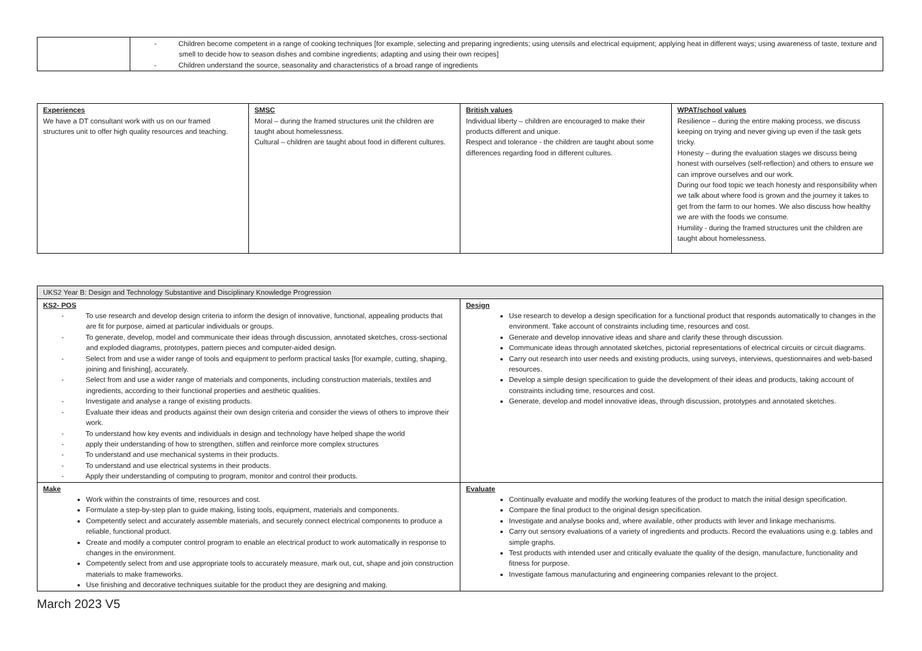| | - Children become competent in a range of cooking techniques [for example, selecting and preparing ingredients; using utensils and electrical equipment; applying heat in different ways; using awareness of taste, texture and smell to decide how to season dishes and combine ingredients; adapting and using their own recipes] - Children understand the source, seasonality and characteristics of a broad range of ingredients |
| Experiences We have a DT consultant work with us on our framed structures unit to offer high quality resources and teaching. | SMSC Moral – during the framed structures unit the children are taught about homelessness. Cultural – children are taught about food in different cultures. | British values Individual liberty – children are encouraged to make their products different and unique. Respect and tolerance - the children are taught about some differences regarding food in different cultures. | WPAT/school values Resilience – during the entire making process, we discuss keeping on trying and never giving up even if the task gets tricky. Honesty – during the evaluation stages we discuss being honest with ourselves (self-reflection) and others to ensure we can improve ourselves and our work. During our food topic we teach honesty and responsibility when we talk about where food is grown and the journey it takes to get from the farm to our homes. We also discuss how healthy we are with the foods we consume. Humility - during the framed structures unit the children are taught about homelessness. |
| UKS2 Year B: Design and Technology Substantive and Disciplinary Knowledge Progression | |
| KS2- POS - To use research and develop design criteria to inform the design of innovative, functional, appealing products that are fit for purpose, aimed at particular individuals or groups. - To generate, develop, model and communicate their ideas through discussion, annotated sketches, cross-sectional and exploded diagrams, prototypes, pattern pieces and computer-aided design. - Select from and use a wider range of tools and equipment to perform practical tasks [for example, cutting, shaping, joining and finishing], accurately. - Select from and use a wider range of materials and components, including construction materials, textiles and ingredients, according to their functional properties and aesthetic qualities. - Investigate and analyse a range of existing products. - Evaluate their ideas and products against their own design criteria and consider the views of others to improve their work. - To understand how key events and individuals in design and technology have helped shape the world - apply their understanding of how to strengthen, stiffen and reinforce more complex structures - To understand and use mechanical systems in their products. - To understand and use electrical systems in their products. - Apply their understanding of computing to program, monitor and control their products. | Design Use research to develop a design specification for a functional product that responds automatically to changes in the environment. Take account of constraints including time, resources and cost. Generate and develop innovative ideas and share and clarify these through discussion. Communicate ideas through annotated sketches, pictorial representations of electrical circuits or circuit diagrams. Carry out research into user needs and existing products, using surveys, interviews, questionnaires and web-based resources. Develop a simple design specification to guide the development of their ideas and products, taking account of constraints including time, resources and cost. Generate, develop and model innovative ideas, through discussion, prototypes and annotated sketches. |
| Make Work within the constraints of time, resources and cost. Formulate a step-by-step plan to guide making, listing tools, equipment, materials and components. Competently select and accurately assemble materials, and securely connect electrical components to produce a reliable, functional product. Create and modify a computer control program to enable an electrical product to work automatically in response to changes in the environment. Competently select from and use appropriate tools to accurately measure, mark out, cut, shape and join construction materials to make frameworks. Use finishing and decorative techniques suitable for the product they are designing and making. | Evaluate Continually evaluate and modify the working features of the product to match the initial design specification. Compare the final product to the original design specification. Investigate and analyse books and, where available, other products with lever and linkage mechanisms. Carry out sensory evaluations of a variety of ingredients and products. Record the evaluations using e.g. tables and simple graphs. Test products with intended user and critically evaluate the quality of the design, manufacture, functionality and fitness for purpose. Investigate famous manufacturing and engineering companies relevant to the project. |
March 2023 V5